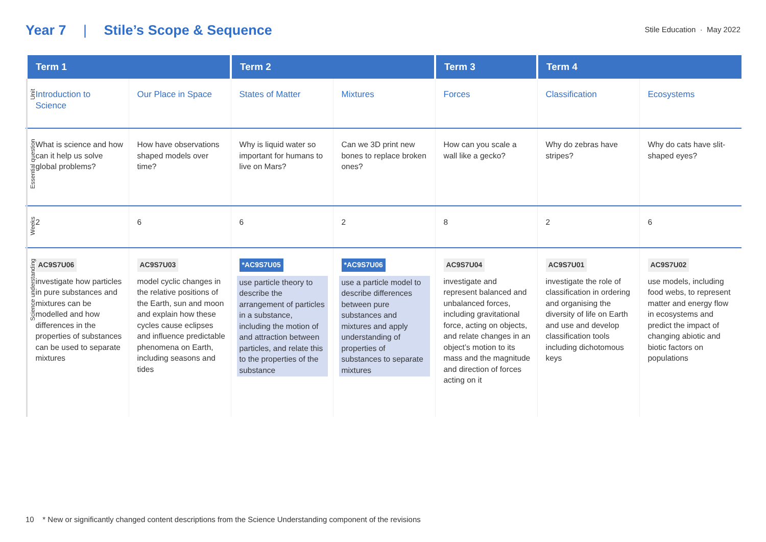Year 7 | Stile’s Scope & Sequence
Stile Education · May 2022
| | Term 1 | | Term 2 | | Term 3 | Term 4 | |
| --- | --- | --- | --- | --- | --- | --- | --- |
| Unit | Introduction to Science | Our Place in Space | States of Matter | Mixtures | Forces | Classification | Ecosystems |
| Essential question | What is science and how can it help us solve global problems? | How have observations shaped models over time? | Why is liquid water so important for humans to live on Mars? | Can we 3D print new bones to replace broken ones? | How can you scale a wall like a gecko? | Why do zebras have stripes? | Why do cats have slit-shaped eyes? |
| Weeks | 2 | 6 | 6 | 2 | 8 | 2 | 6 |
| Science understanding | AC9S7U06 investigate how particles in pure substances and mixtures can be modelled and how differences in the properties of substances can be used to separate mixtures | AC9S7U03 model cyclic changes in the relative positions of the Earth, sun and moon and explain how these cycles cause eclipses and influence predictable phenomena on Earth, including seasons and tides | *AC9S7U05 use particle theory to describe the arrangement of particles in a substance, including the motion of and attraction between particles, and relate this to the properties of the substance | *AC9S7U06 use a particle model to describe differences between pure substances and mixtures and apply understanding of properties of substances to separate mixtures | AC9S7U04 investigate and represent balanced and unbalanced forces, including gravitational force, acting on objects, and relate changes in an object’s motion to its mass and the magnitude and direction of forces acting on it | AC9S7U01 investigate the role of classification in ordering and organising the diversity of life on Earth and use and develop classification tools including dichotomous keys | AC9S7U02 use models, including food webs, to represent matter and energy flow in ecosystems and predict the impact of changing abiotic and biotic factors on populations |
10 * New or significantly changed content descriptions from the Science Understanding component of the revisions